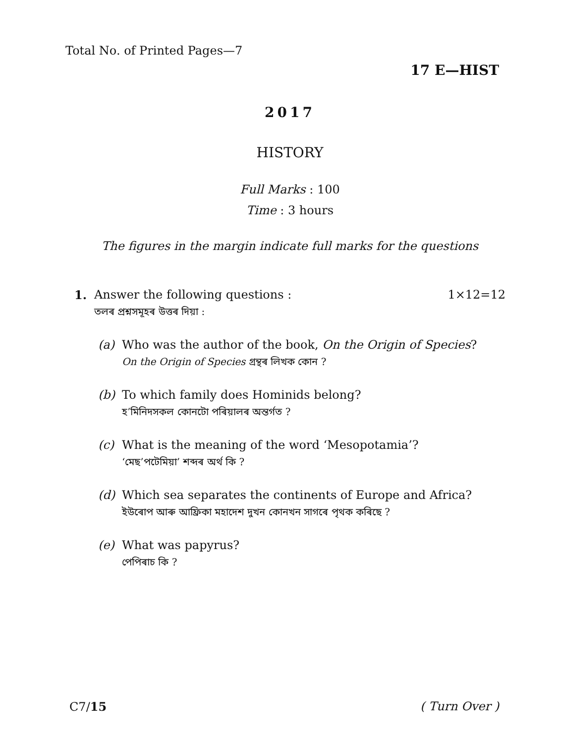Total No. of Printed Pages—7
17 E—HIST
2017
HISTORY
Full Marks : 100
Time : 3 hours
The figures in the margin indicate full marks for the questions
1. Answer the following questions : 1×12=12
তলৰ প্ৰশ্নসমূহৰ উত্তৰ দিয়া :
(a) Who was the author of the book, On the Origin of Species?
On the Origin of Species গ্ৰন্থৰ লিখক কোন ?
(b) To which family does Hominids belong?
হ’মিনিদসকল কোনটো পৰিয়ালৰ অন্তৰ্গত ?
(c) What is the meaning of the word ‘Mesopotamia’?
‘মেছ’পটেমিয়া’ শব্দৰ অৰ্থ কি ?
(d) Which sea separates the continents of Europe and Africa?
ইউৰোপ আৰু আফ্ৰিকা মহাদেশ দুখন কোনখন সাগৰে পৃথক কৰিছে ?
(e) What was papyrus?
পেপিৰাচ কি ?
C7/15 ( Turn Over )